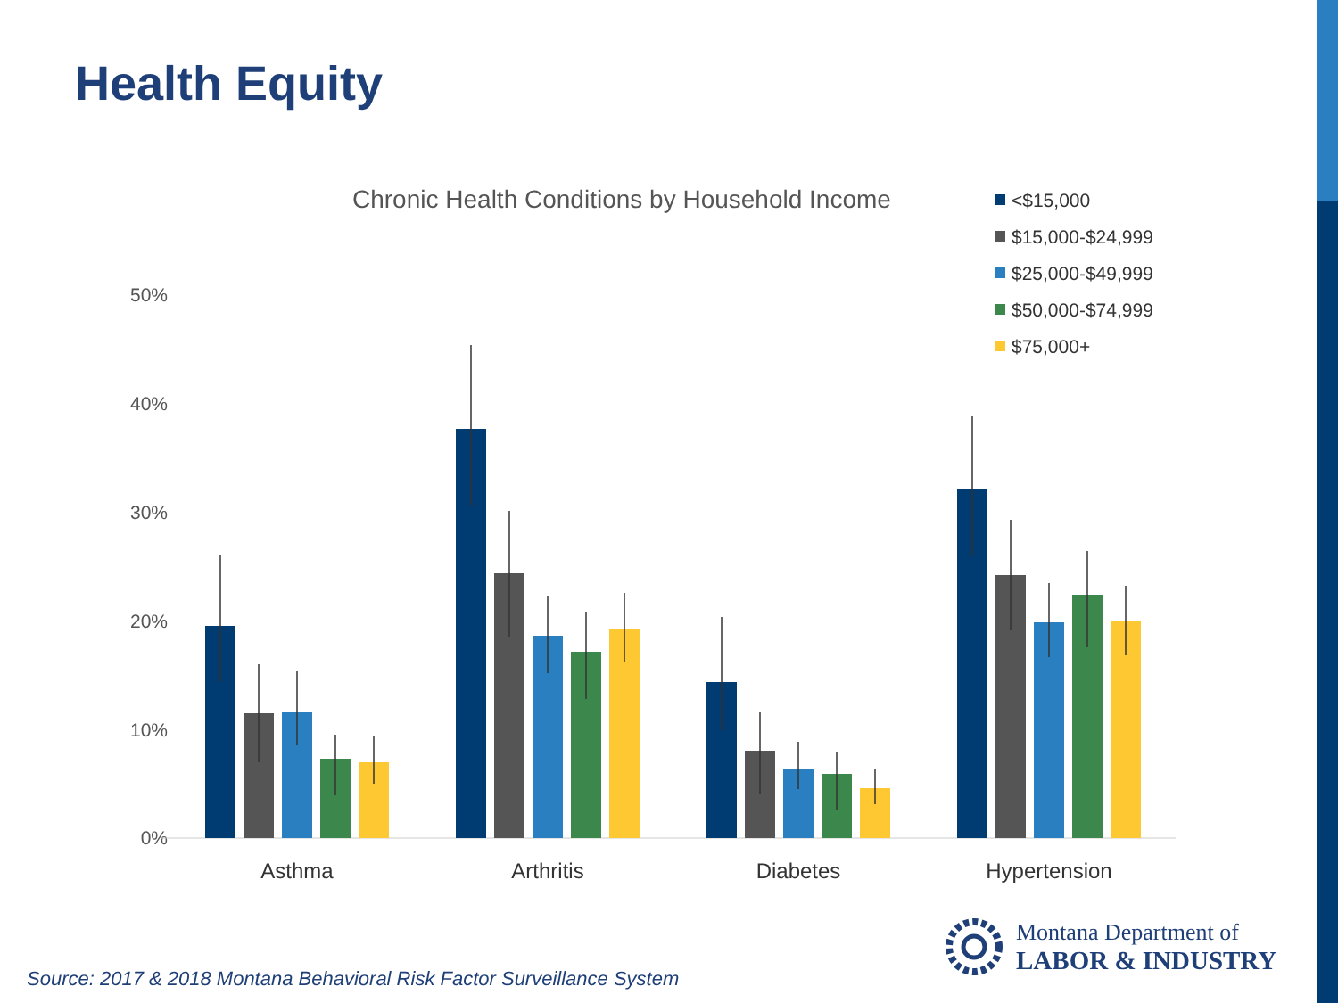Health Equity
Chronic Health Conditions by Household Income
<$15,000
$15,000-$24,999
$25,000-$49,999
$50,000-$74,999
$75,000+
50%
40%
30%
20%
10%
0%
Asthma
Arthritis
Diabetes
Hypertension
Montana Department of
LABOR & INDUSTRY
Source: 2017 & 2018 Montana Behavioral Risk Factor Surveillance System